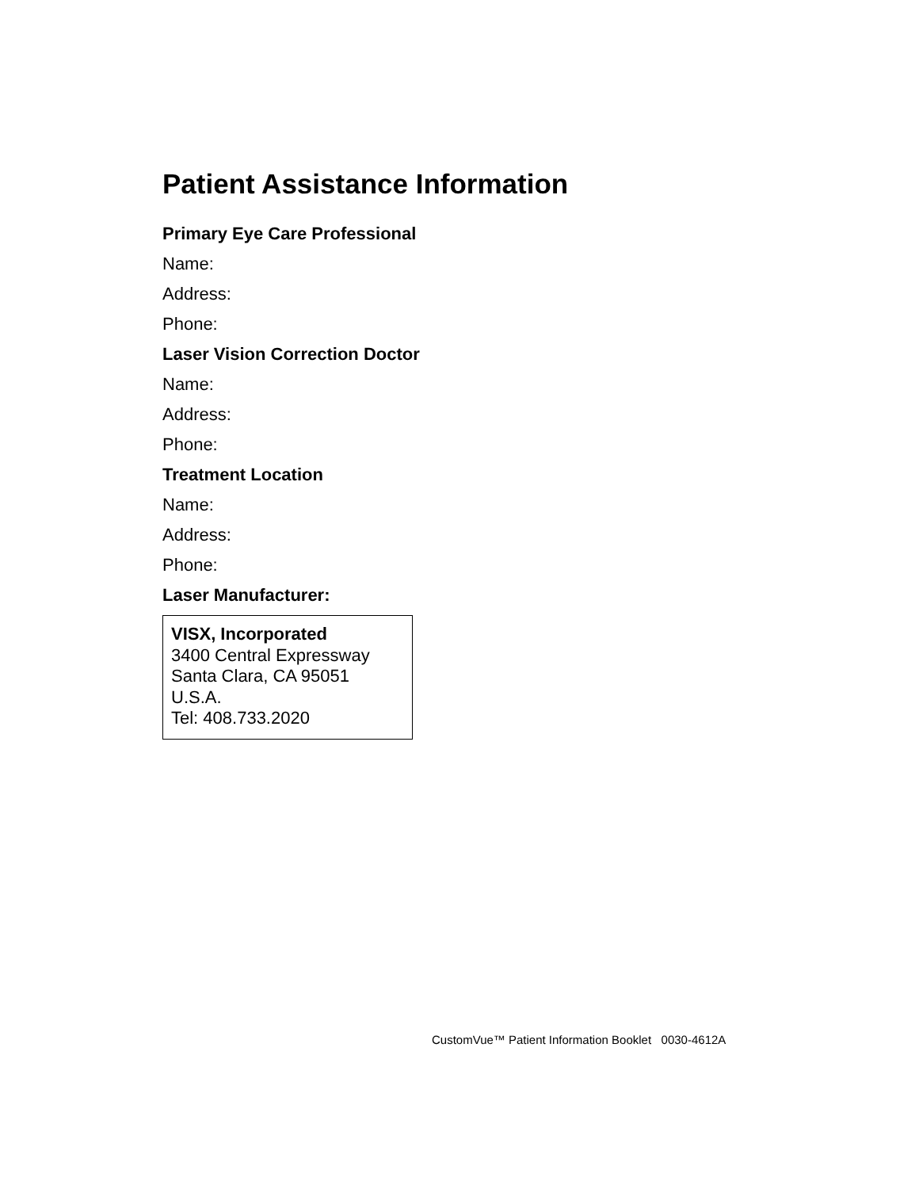Patient Assistance Information
Primary Eye Care Professional
Name:
Address:
Phone:
Laser Vision Correction Doctor
Name:
Address:
Phone:
Treatment Location
Name:
Address:
Phone:
Laser Manufacturer:
VISX, Incorporated
3400 Central Expressway
Santa Clara, CA 95051
U.S.A.
Tel: 408.733.2020
CustomVue™ Patient Information Booklet 0030-4612A